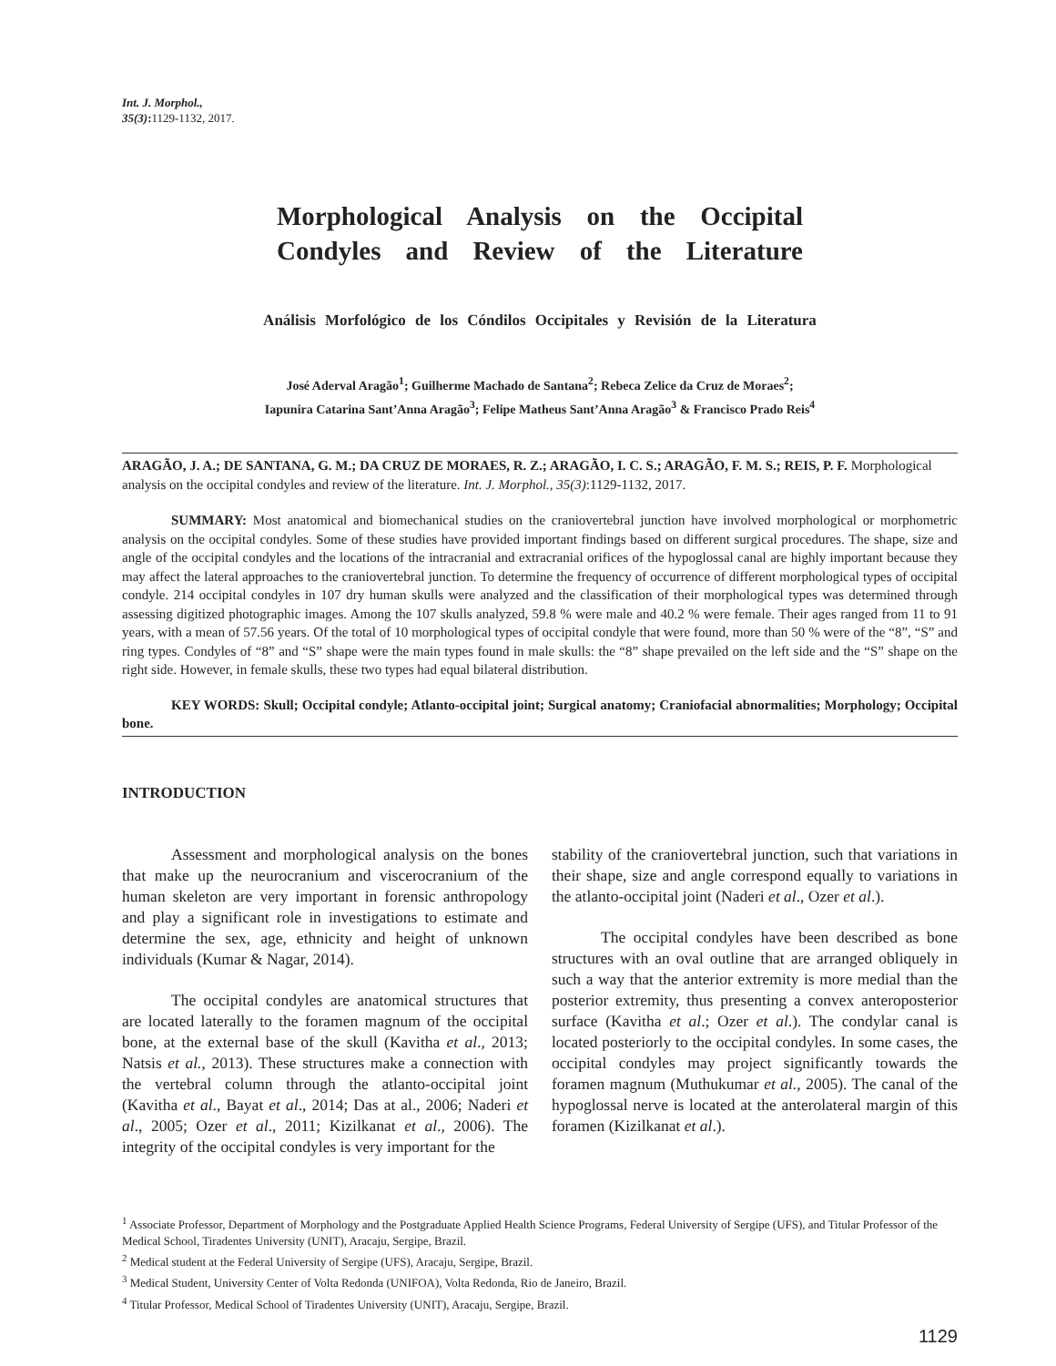Int. J. Morphol.,
35(3): 1129-1132, 2017.
Morphological Analysis on the Occipital Condyles and Review of the Literature
Análisis Morfológico de los Cóndilos Occipitales y Revisión de la Literatura
José Aderval Aragão<sup>1</sup>; Guilherme Machado de Santana<sup>2</sup>; Rebeca Zelice da Cruz de Moraes<sup>2</sup>;
Iapunira Catarina Sant’Anna Aragão<sup>3</sup>; Felipe Matheus Sant’Anna Aragão<sup>3</sup> & Francisco Prado Reis<sup>4</sup>
ARAGÃO, J. A.; DE SANTANA, G. M.; DA CRUZ DE MORAES, R. Z.; ARAGÃO, I. C. S.; ARAGÃO, F. M. S.; REIS, P. F. Morphological analysis on the occipital condyles and review of the literature. Int. J. Morphol., 35(3):1129-1132, 2017.
SUMMARY: Most anatomical and biomechanical studies on the craniovertebral junction have involved morphological or morphometric analysis on the occipital condyles. Some of these studies have provided important findings based on different surgical procedures. The shape, size and angle of the occipital condyles and the locations of the intracranial and extracranial orifices of the hypoglossal canal are highly important because they may affect the lateral approaches to the craniovertebral junction. To determine the frequency of occurrence of different morphological types of occipital condyle. 214 occipital condyles in 107 dry human skulls were analyzed and the classification of their morphological types was determined through assessing digitized photographic images. Among the 107 skulls analyzed, 59.8 % were male and 40.2 % were female. Their ages ranged from 11 to 91 years, with a mean of 57.56 years. Of the total of 10 morphological types of occipital condyle that were found, more than 50 % were of the “8”, “S” and ring types. Condyles of “8” and “S” shape were the main types found in male skulls: the “8” shape prevailed on the left side and the “S” shape on the right side. However, in female skulls, these two types had equal bilateral distribution.
KEY WORDS: Skull; Occipital condyle; Atlanto-occipital joint; Surgical anatomy; Craniofacial abnormalities; Morphology; Occipital bone.
INTRODUCTION
Assessment and morphological analysis on the bones that make up the neurocranium and viscerocranium of the human skeleton are very important in forensic anthropology and play a significant role in investigations to estimate and determine the sex, age, ethnicity and height of unknown individuals (Kumar & Nagar, 2014).
The occipital condyles are anatomical structures that are located laterally to the foramen magnum of the occipital bone, at the external base of the skull (Kavitha et al., 2013; Natsis et al., 2013). These structures make a connection with the vertebral column through the atlanto-occipital joint (Kavitha et al., Bayat et al., 2014; Das at al., 2006; Naderi et al., 2005; Ozer et al., 2011; Kizilkanat et al., 2006). The integrity of the occipital condyles is very important for the
stability of the craniovertebral junction, such that variations in their shape, size and angle correspond equally to variations in the atlanto-occipital joint (Naderi et al., Ozer et al.).
The occipital condyles have been described as bone structures with an oval outline that are arranged obliquely in such a way that the anterior extremity is more medial than the posterior extremity, thus presenting a convex anteroposterior surface (Kavitha et al.; Ozer et al.). The condylar canal is located posteriorly to the occipital condyles. In some cases, the occipital condyles may project significantly towards the foramen magnum (Muthukumar et al., 2005). The canal of the hypoglossal nerve is located at the anterolateral margin of this foramen (Kizilkanat et al.).
<sup>1</sup> Associate Professor, Department of Morphology and the Postgraduate Applied Health Science Programs, Federal University of Sergipe (UFS), and Titular Professor of the Medical School, Tiradentes University (UNIT), Aracaju, Sergipe, Brazil.
<sup>2</sup> Medical student at the Federal University of Sergipe (UFS), Aracaju, Sergipe, Brazil.
<sup>3</sup> Medical Student, University Center of Volta Redonda (UNIFOA), Volta Redonda, Rio de Janeiro, Brazil.
<sup>4</sup> Titular Professor, Medical School of Tiradentes University (UNIT), Aracaju, Sergipe, Brazil.
1129